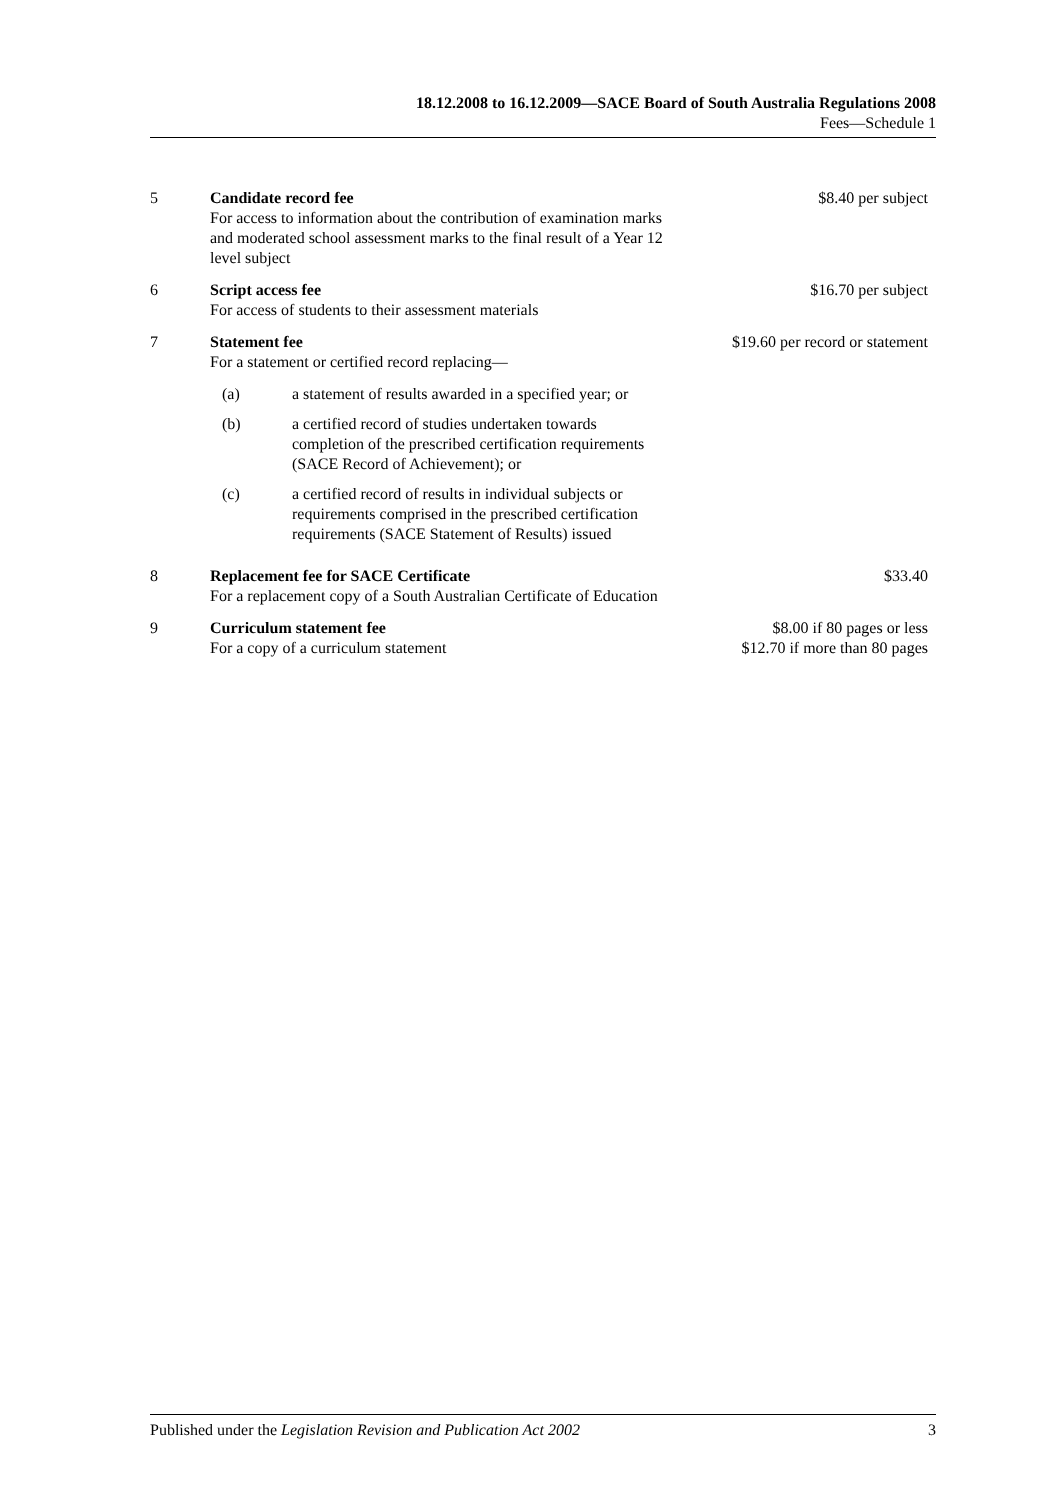18.12.2008 to 16.12.2009—SACE Board of South Australia Regulations 2008
Fees—Schedule 1
| 5 | Candidate record fee For access to information about the contribution of examination marks and moderated school assessment marks to the final result of a Year 12 level subject | $8.40 per subject |
| 6 | Script access fee For access of students to their assessment materials | $16.70 per subject |
| 7 | Statement fee For a statement or certified record replacing— / (a) / a statement of results awarded in a specified year; or / / (b) / a certified record of studies undertaken towards completion of the prescribed certification requirements (SACE Record of Achievement); or / / (c) / a certified record of results in individual subjects or requirements comprised in the prescribed certification requirements (SACE Statement of Results) issued / | $19.60 per record or statement |
| 8 | Replacement fee for SACE Certificate For a replacement copy of a South Australian Certificate of Education | $33.40 |
| 9 | Curriculum statement fee For a copy of a curriculum statement | $8.00 if 80 pages or less $12.70 if more than 80 pages |
Published under the Legislation Revision and Publication Act 2002 3